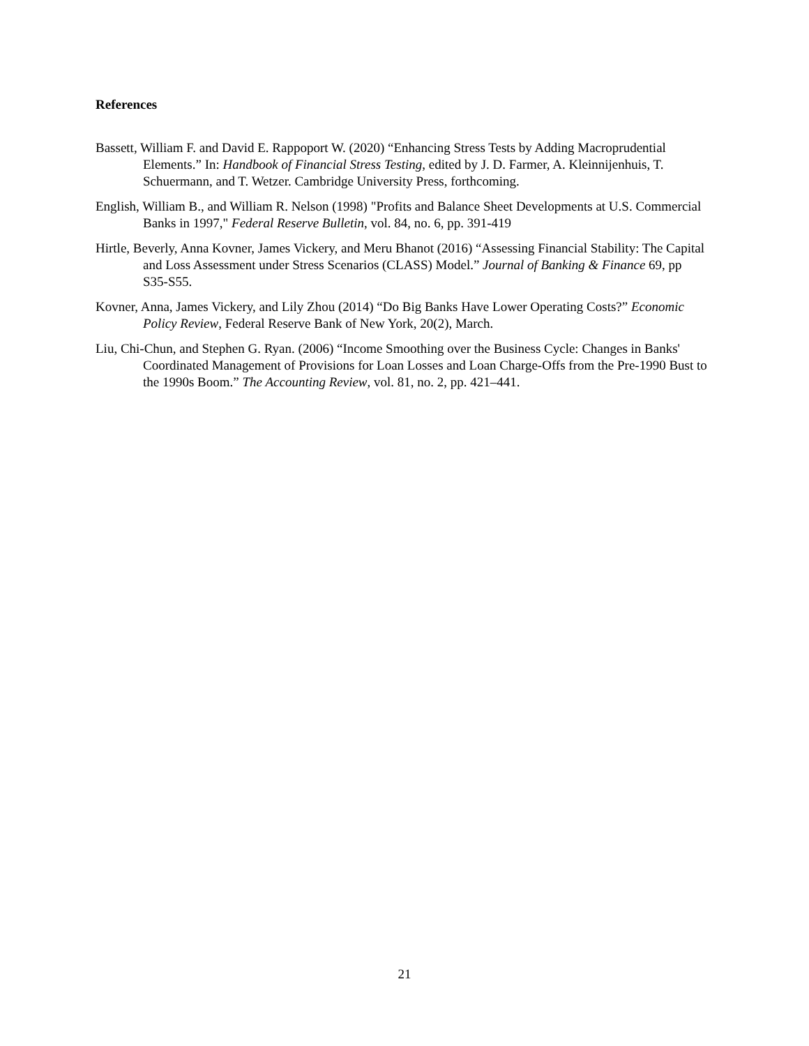References
Bassett, William F. and David E. Rappoport W. (2020) “Enhancing Stress Tests by Adding Macroprudential Elements.” In: Handbook of Financial Stress Testing, edited by J. D. Farmer, A. Kleinnijenhuis, T. Schuermann, and T. Wetzer. Cambridge University Press, forthcoming.
English, William B., and William R. Nelson (1998) "Profits and Balance Sheet Developments at U.S. Commercial Banks in 1997," Federal Reserve Bulletin, vol. 84, no. 6, pp. 391-419
Hirtle, Beverly, Anna Kovner, James Vickery, and Meru Bhanot (2016) “Assessing Financial Stability: The Capital and Loss Assessment under Stress Scenarios (CLASS) Model.” Journal of Banking & Finance 69, pp S35-S55.
Kovner, Anna, James Vickery, and Lily Zhou (2014) “Do Big Banks Have Lower Operating Costs?” Economic Policy Review, Federal Reserve Bank of New York, 20(2), March.
Liu, Chi-Chun, and Stephen G. Ryan. (2006) “Income Smoothing over the Business Cycle: Changes in Banks' Coordinated Management of Provisions for Loan Losses and Loan Charge-Offs from the Pre-1990 Bust to the 1990s Boom.” The Accounting Review, vol. 81, no. 2, pp. 421–441.
21